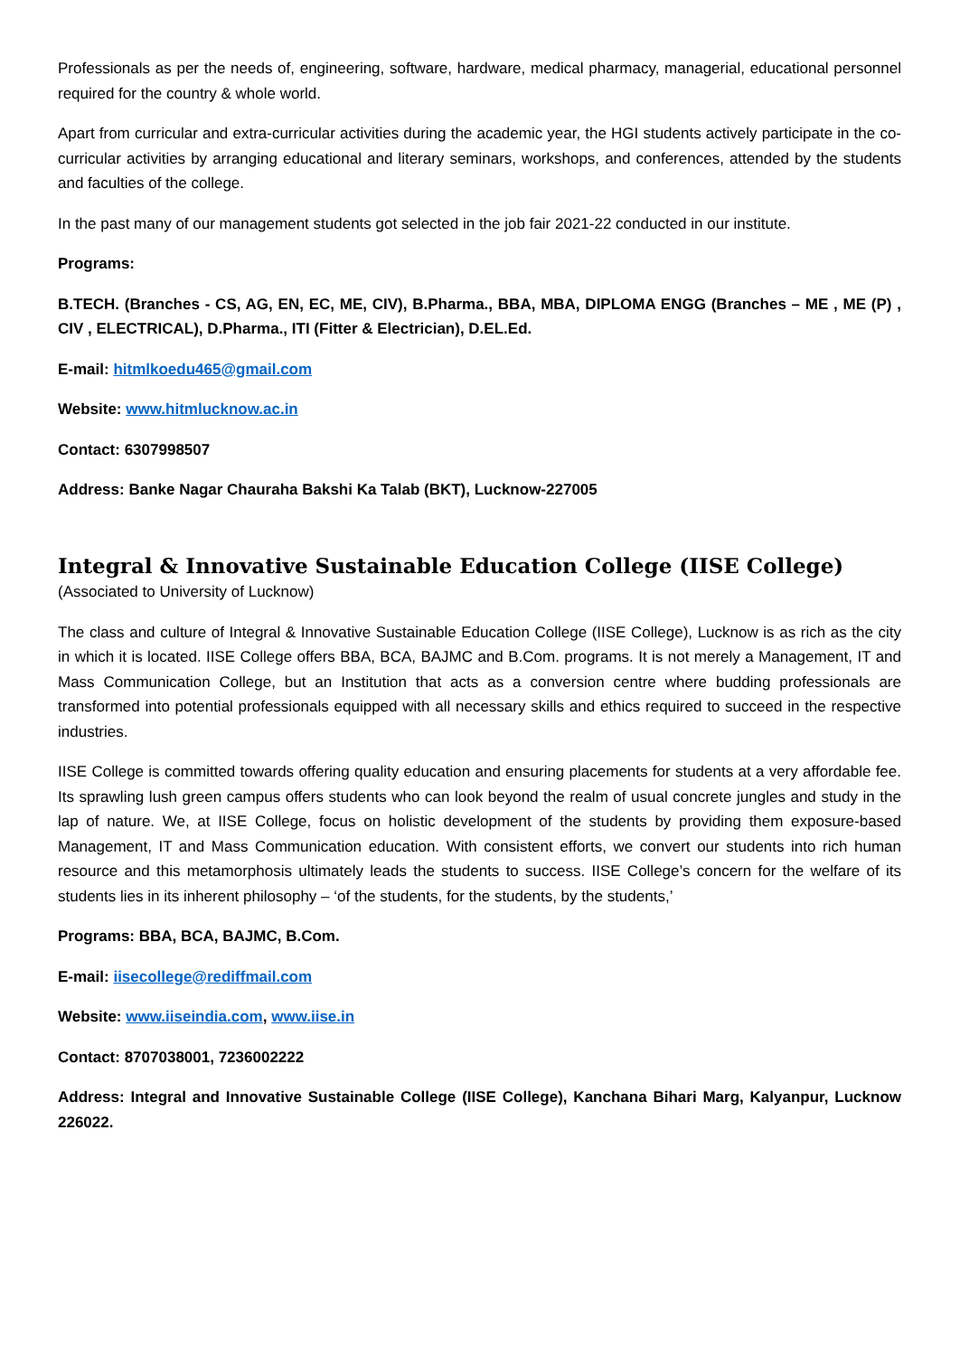Professionals as per the needs of, engineering, software, hardware, medical pharmacy, managerial, educational personnel required for the country & whole world.
Apart from curricular and extra-curricular activities during the academic year, the HGI students actively participate in the co-curricular activities by arranging educational and literary seminars, workshops, and conferences, attended by the students and faculties of the college.
In the past many of our management students got selected in the job fair 2021-22 conducted in our institute.
Programs:
B.TECH. (Branches - CS, AG, EN, EC, ME, CIV), B.Pharma., BBA, MBA, DIPLOMA ENGG (Branches – ME , ME (P) , CIV , ELECTRICAL), D.Pharma., ITI (Fitter & Electrician), D.EL.Ed.
E-mail: hitmlkoedu465@gmail.com
Website: www.hitmlucknow.ac.in
Contact: 6307998507
Address: Banke Nagar Chauraha Bakshi Ka Talab (BKT), Lucknow-227005
Integral & Innovative Sustainable Education College (IISE College)
(Associated to University of Lucknow)
The class and culture of Integral & Innovative Sustainable Education College (IISE College), Lucknow is as rich as the city in which it is located. IISE College offers BBA, BCA, BAJMC and B.Com. programs. It is not merely a Management, IT and Mass Communication College, but an Institution that acts as a conversion centre where budding professionals are transformed into potential professionals equipped with all necessary skills and ethics required to succeed in the respective industries.
IISE College is committed towards offering quality education and ensuring placements for students at a very affordable fee. Its sprawling lush green campus offers students who can look beyond the realm of usual concrete jungles and study in the lap of nature. We, at IISE College, focus on holistic development of the students by providing them exposure-based Management, IT and Mass Communication education. With consistent efforts, we convert our students into rich human resource and this metamorphosis ultimately leads the students to success. IISE College’s concern for the welfare of its students lies in its inherent philosophy – ‘of the students, for the students, by the students,’
Programs: BBA, BCA, BAJMC, B.Com.
E-mail: iisecollege@rediffmail.com
Website: www.iiseindia.com, www.iise.in
Contact: 8707038001, 7236002222
Address: Integral and Innovative Sustainable College (IISE College), Kanchana Bihari Marg, Kalyanpur, Lucknow 226022.